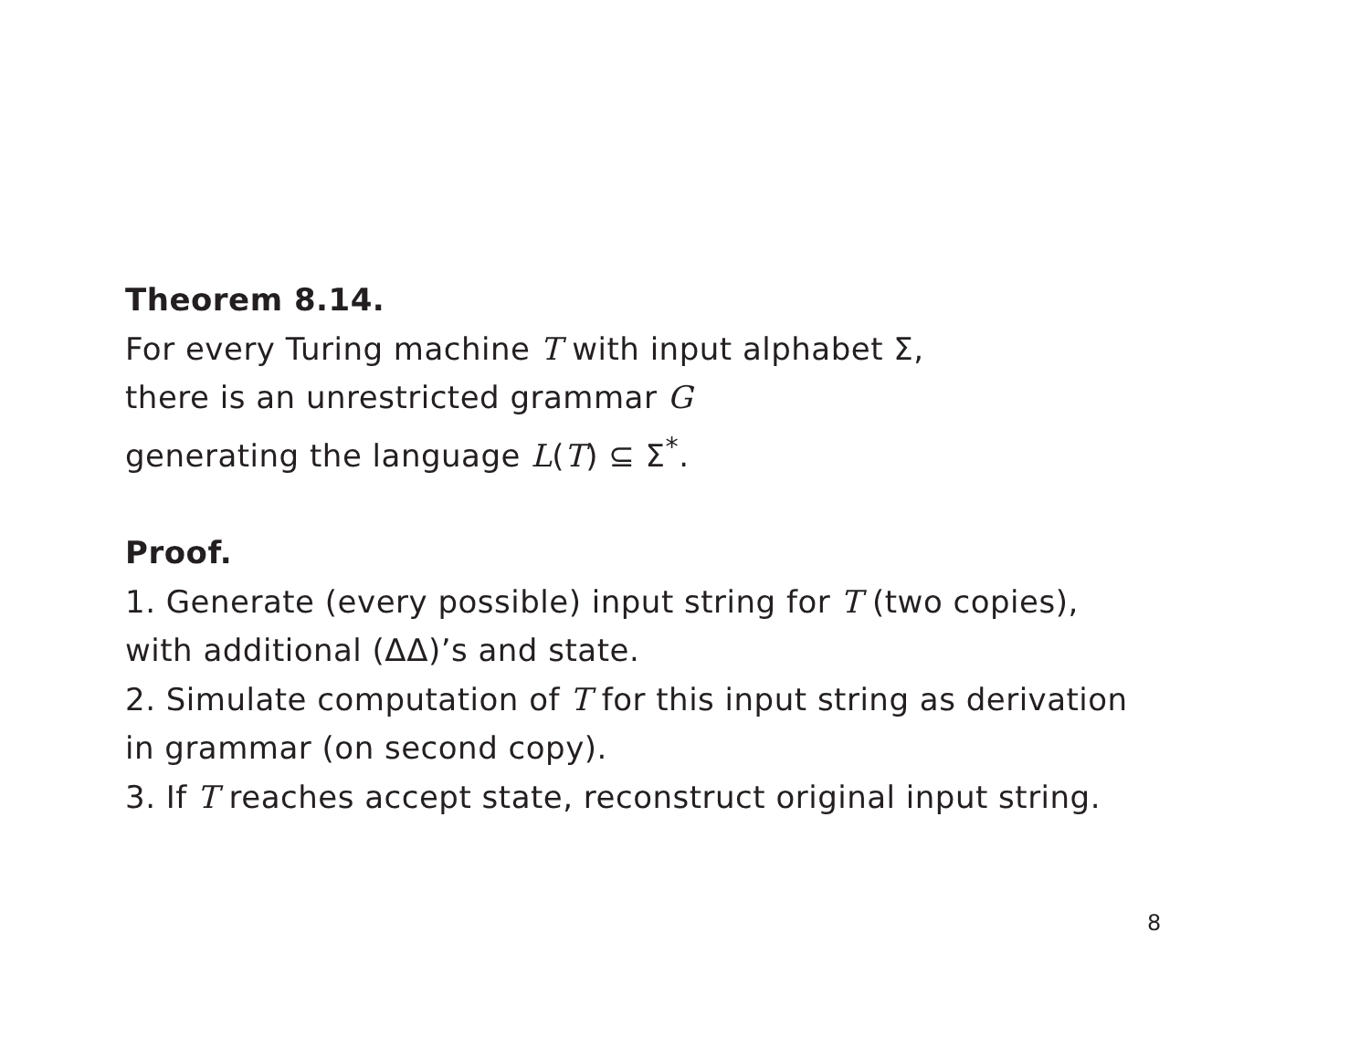Theorem 8.14.
For every Turing machine T with input alphabet Σ,
there is an unrestricted grammar G
generating the language L(T) ⊆ Σ<sup>*</sup>.
Proof.
1. Generate (every possible) input string for T (two copies),
with additional (ΔΔ)’s and state.
2. Simulate computation of T for this input string as derivation
in grammar (on second copy).
3. If T reaches accept state, reconstruct original input string.
8